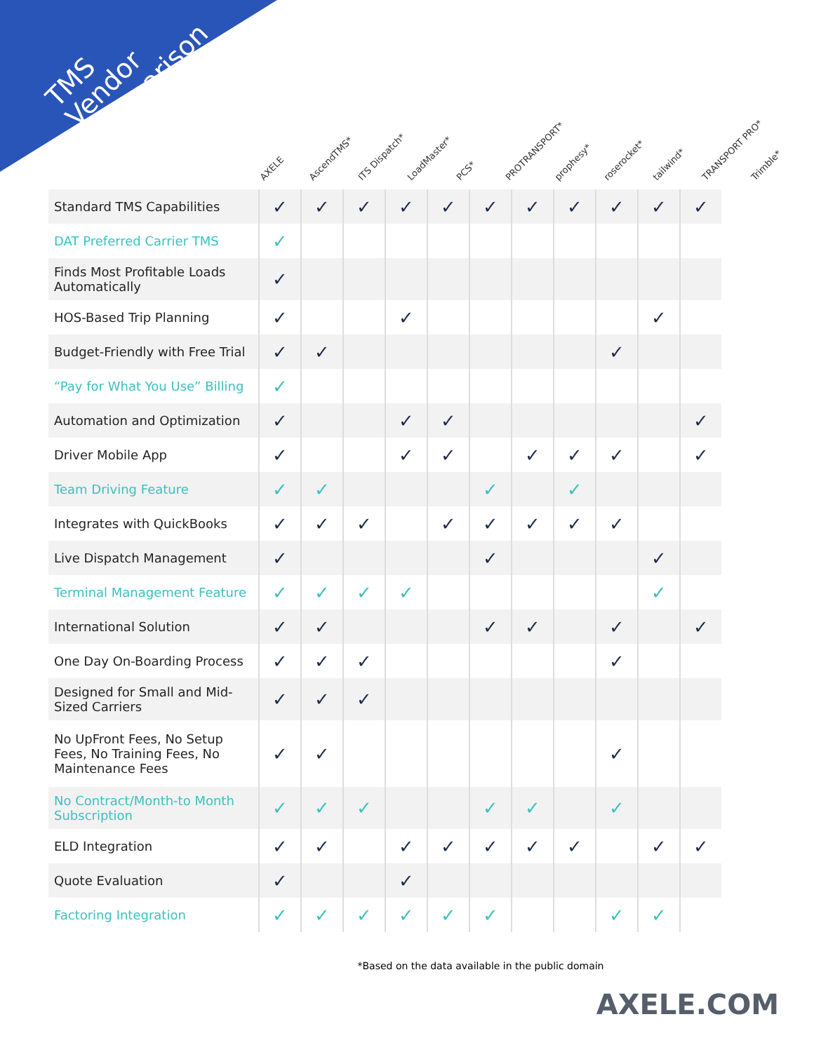TMS
Vendor
Comparison
AXELE
AscendTMS*
ITS Dispatch*
LoadMaster*
PCS*
PROTRANSPORT*
prophesy*
roserocket*
tailwind*
TRANSPORT PRO*
Trimble*
| Standard TMS Capabilities | ✓ | ✓ | ✓ | ✓ | ✓ | ✓ | ✓ | ✓ | ✓ | ✓ | ✓ |
| DAT Preferred Carrier TMS | ✓ | | | | | | | | | | |
| Finds Most Profitable Loads Automatically | ✓ | | | | | | | | | | |
| HOS-Based Trip Planning | ✓ | | | ✓ | | | | | | ✓ | |
| Budget-Friendly with Free Trial | ✓ | ✓ | | | | | | | ✓ | | |
| “Pay for What You Use” Billing | ✓ | | | | | | | | | | |
| Automation and Optimization | ✓ | | | ✓ | ✓ | | | | | | ✓ |
| Driver Mobile App | ✓ | | | ✓ | ✓ | | ✓ | ✓ | ✓ | | ✓ |
| Team Driving Feature | ✓ | ✓ | | | | ✓ | | ✓ | | | |
| Integrates with QuickBooks | ✓ | ✓ | ✓ | | ✓ | ✓ | ✓ | ✓ | ✓ | | |
| Live Dispatch Management | ✓ | | | | | ✓ | | | | ✓ | |
| Terminal Management Feature | ✓ | ✓ | ✓ | ✓ | | | | | | ✓ | |
| International Solution | ✓ | ✓ | | | | ✓ | ✓ | | ✓ | | ✓ |
| One Day On-Boarding Process | ✓ | ✓ | ✓ | | | | | | ✓ | | |
| Designed for Small and Mid-Sized Carriers | ✓ | ✓ | ✓ | | | | | | | | |
| No UpFront Fees, No Setup Fees, No Training Fees, No Maintenance Fees | ✓ | ✓ | | | | | | | ✓ | | |
| No Contract/Month-to Month Subscription | ✓ | ✓ | ✓ | | | ✓ | ✓ | | ✓ | | |
| ELD Integration | ✓ | ✓ | | ✓ | ✓ | ✓ | ✓ | ✓ | | ✓ | ✓ |
| Quote Evaluation | ✓ | | | ✓ | | | | | | | |
| Factoring Integration | ✓ | ✓ | ✓ | ✓ | ✓ | ✓ | | | ✓ | ✓ | |
*Based on the data available in the public domain
AXELE.COM